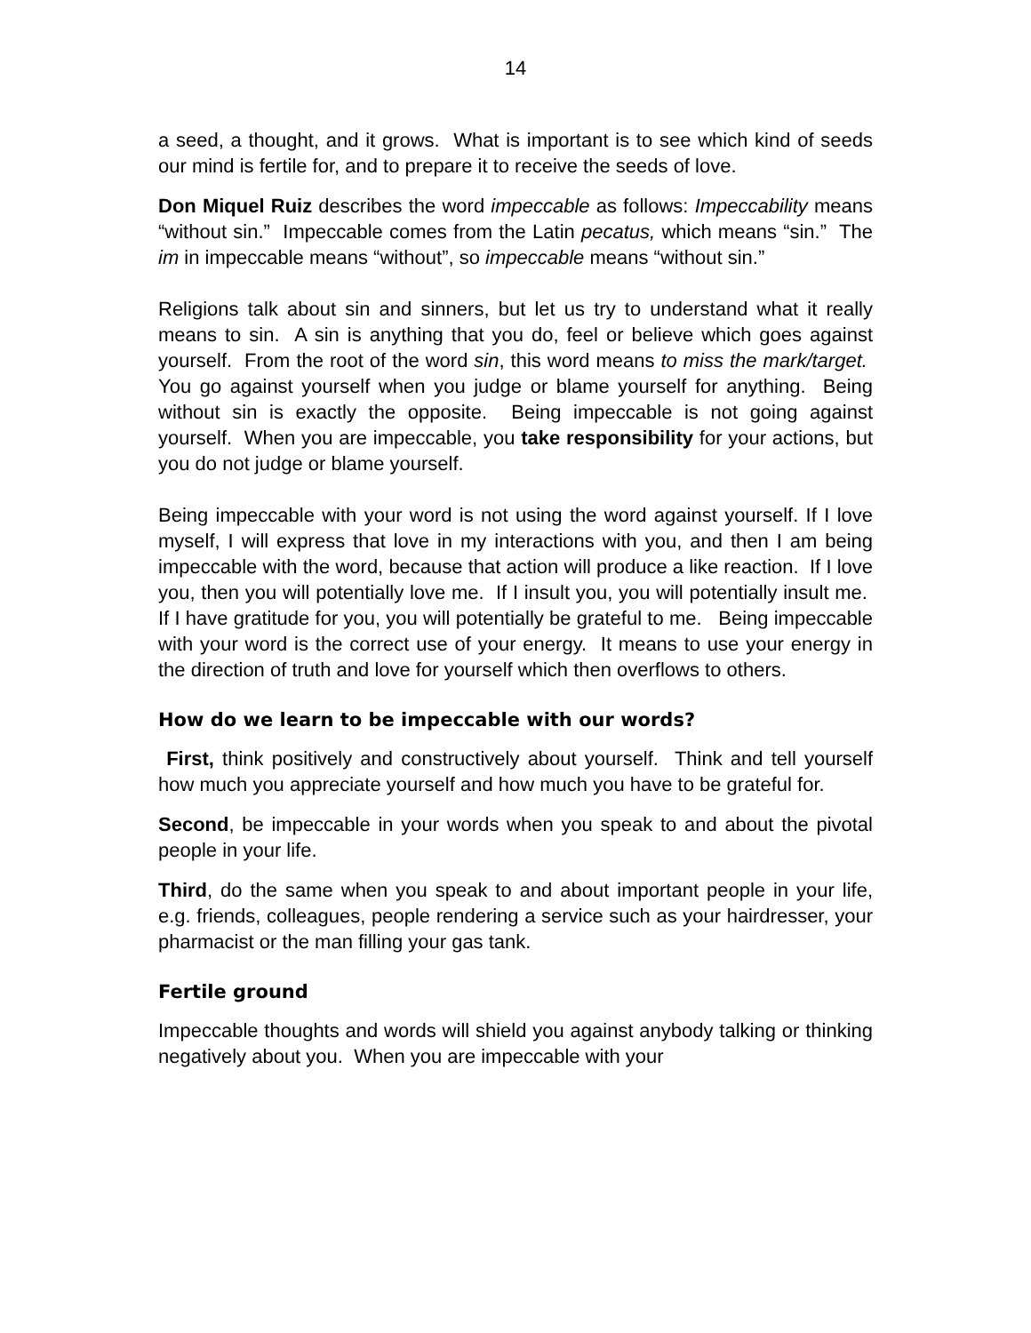14
a seed, a thought, and it grows. What is important is to see which kind of seeds our mind is fertile for, and to prepare it to receive the seeds of love.
Don Miquel Ruiz describes the word impeccable as follows: Impeccability means “without sin.” Impeccable comes from the Latin pecatus, which means “sin.” The im in impeccable means “without”, so impeccable means “without sin.”
Religions talk about sin and sinners, but let us try to understand what it really means to sin. A sin is anything that you do, feel or believe which goes against yourself. From the root of the word sin, this word means to miss the mark/target. You go against yourself when you judge or blame yourself for anything. Being without sin is exactly the opposite. Being impeccable is not going against yourself. When you are impeccable, you take responsibility for your actions, but you do not judge or blame yourself.
Being impeccable with your word is not using the word against yourself. If I love myself, I will express that love in my interactions with you, and then I am being impeccable with the word, because that action will produce a like reaction. If I love you, then you will potentially love me. If I insult you, you will potentially insult me. If I have gratitude for you, you will potentially be grateful to me. Being impeccable with your word is the correct use of your energy. It means to use your energy in the direction of truth and love for yourself which then overflows to others.
How do we learn to be impeccable with our words?
First, think positively and constructively about yourself. Think and tell yourself how much you appreciate yourself and how much you have to be grateful for.
Second, be impeccable in your words when you speak to and about the pivotal people in your life.
Third, do the same when you speak to and about important people in your life, e.g. friends, colleagues, people rendering a service such as your hairdresser, your pharmacist or the man filling your gas tank.
Fertile ground
Impeccable thoughts and words will shield you against anybody talking or thinking negatively about you. When you are impeccable with your